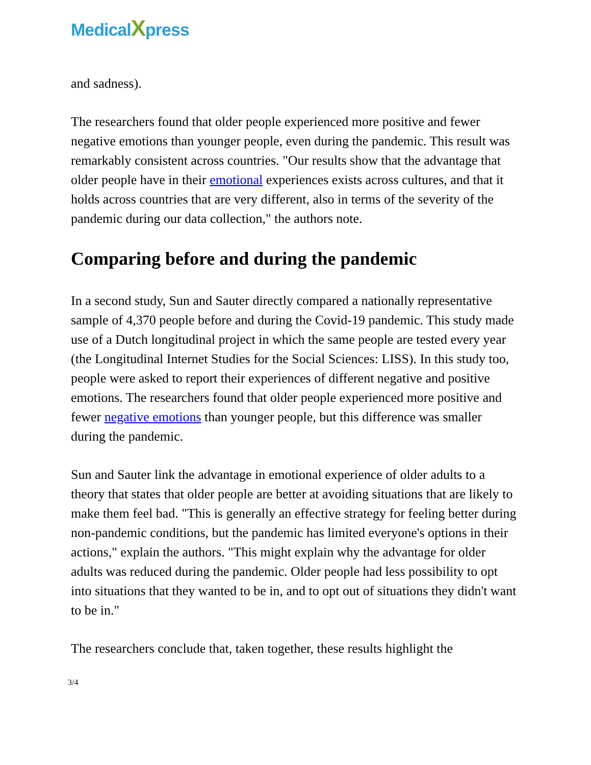MedicalXpress
and sadness).
The researchers found that older people experienced more positive and fewer negative emotions than younger people, even during the pandemic. This result was remarkably consistent across countries. "Our results show that the advantage that older people have in their emotional experiences exists across cultures, and that it holds across countries that are very different, also in terms of the severity of the pandemic during our data collection," the authors note.
Comparing before and during the pandemic
In a second study, Sun and Sauter directly compared a nationally representative sample of 4,370 people before and during the Covid-19 pandemic. This study made use of a Dutch longitudinal project in which the same people are tested every year (the Longitudinal Internet Studies for the Social Sciences: LISS). In this study too, people were asked to report their experiences of different negative and positive emotions. The researchers found that older people experienced more positive and fewer negative emotions than younger people, but this difference was smaller during the pandemic.
Sun and Sauter link the advantage in emotional experience of older adults to a theory that states that older people are better at avoiding situations that are likely to make them feel bad. "This is generally an effective strategy for feeling better during non-pandemic conditions, but the pandemic has limited everyone's options in their actions," explain the authors. "This might explain why the advantage for older adults was reduced during the pandemic. Older people had less possibility to opt into situations that they wanted to be in, and to opt out of situations they didn't want to be in."
The researchers conclude that, taken together, these results highlight the
3/4